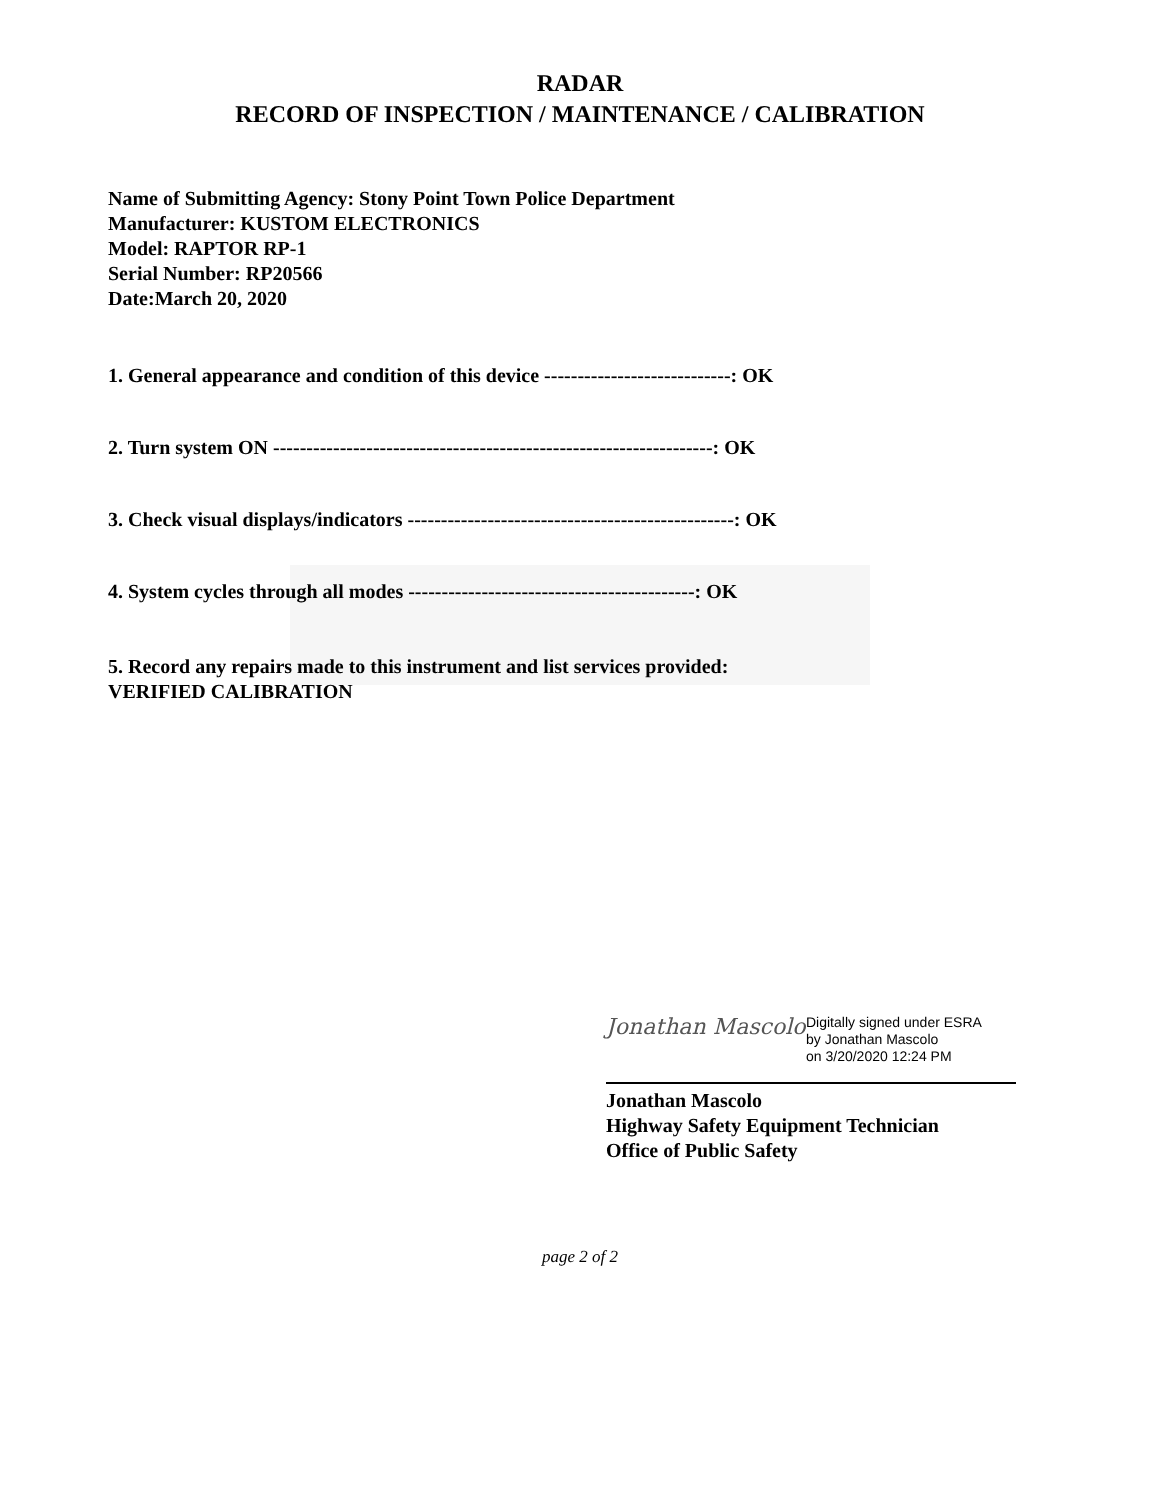RADAR
RECORD OF INSPECTION / MAINTENANCE / CALIBRATION
Name of Submitting Agency: Stony Point Town Police Department
Manufacturer: KUSTOM ELECTRONICS
Model: RAPTOR RP-1
Serial Number: RP20566
Date:March 20, 2020
1. General appearance and condition of this device ----------------------------: OK
2. Turn system ON ------------------------------------------------------------------: OK
3. Check visual displays/indicators -------------------------------------------------: OK
4. System cycles through all modes -------------------------------------------: OK
5. Record any repairs made to this instrument and list services provided:
VERIFIED CALIBRATION
Jonathan Mascolo
Digitally signed under ESRA
by Jonathan Mascolo
on 3/20/2020 12:24 PM
Jonathan Mascolo
Highway Safety Equipment Technician
Office of Public Safety
page 2 of 2